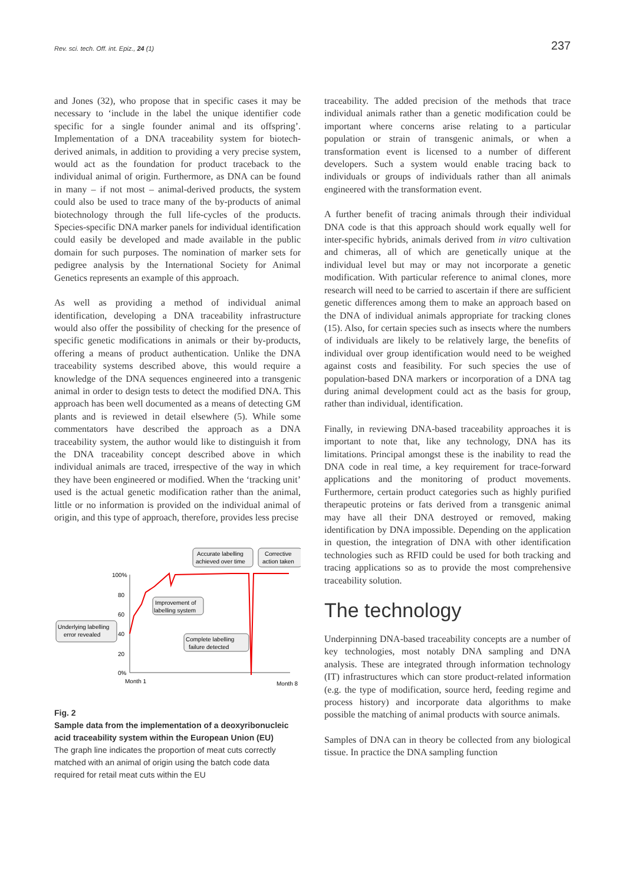Rev. sci. tech. Off. int. Epiz., 24 (1)
237
and Jones (32), who propose that in specific cases it may be necessary to ‘include in the label the unique identifier code specific for a single founder animal and its offspring’. Implementation of a DNA traceability system for biotech-derived animals, in addition to providing a very precise system, would act as the foundation for product traceback to the individual animal of origin. Furthermore, as DNA can be found in many – if not most – animal-derived products, the system could also be used to trace many of the by-products of animal biotechnology through the full life-cycles of the products. Species-specific DNA marker panels for individual identification could easily be developed and made available in the public domain for such purposes. The nomination of marker sets for pedigree analysis by the International Society for Animal Genetics represents an example of this approach.
As well as providing a method of individual animal identification, developing a DNA traceability infrastructure would also offer the possibility of checking for the presence of specific genetic modifications in animals or their by-products, offering a means of product authentication. Unlike the DNA traceability systems described above, this would require a knowledge of the DNA sequences engineered into a transgenic animal in order to design tests to detect the modified DNA. This approach has been well documented as a means of detecting GM plants and is reviewed in detail elsewhere (5). While some commentators have described the approach as a DNA traceability system, the author would like to distinguish it from the DNA traceability concept described above in which individual animals are traced, irrespective of the way in which they have been engineered or modified. When the ‘tracking unit’ used is the actual genetic modification rather than the animal, little or no information is provided on the individual animal of origin, and this type of approach, therefore, provides less precise
100%
80
60
40
20
0%
Month 1
Month 8
Underlying labelling
error revealed
Improvement of
labelling system
Complete labelling
failure detected
Accurate labelling
achieved over time
Corrective
action taken
Fig. 2
Sample data from the implementation of a deoxyribonucleic acid traceability system within the European Union (EU)
The graph line indicates the proportion of meat cuts correctly matched with an animal of origin using the batch code data required for retail meat cuts within the EU
traceability. The added precision of the methods that trace individual animals rather than a genetic modification could be important where concerns arise relating to a particular population or strain of transgenic animals, or when a transformation event is licensed to a number of different developers. Such a system would enable tracing back to individuals or groups of individuals rather than all animals engineered with the transformation event.
A further benefit of tracing animals through their individual DNA code is that this approach should work equally well for inter-specific hybrids, animals derived from in vitro cultivation and chimeras, all of which are genetically unique at the individual level but may or may not incorporate a genetic modification. With particular reference to animal clones, more research will need to be carried to ascertain if there are sufficient genetic differences among them to make an approach based on the DNA of individual animals appropriate for tracking clones (15). Also, for certain species such as insects where the numbers of individuals are likely to be relatively large, the benefits of individual over group identification would need to be weighed against costs and feasibility. For such species the use of population-based DNA markers or incorporation of a DNA tag during animal development could act as the basis for group, rather than individual, identification.
Finally, in reviewing DNA-based traceability approaches it is important to note that, like any technology, DNA has its limitations. Principal amongst these is the inability to read the DNA code in real time, a key requirement for trace-forward applications and the monitoring of product movements. Furthermore, certain product categories such as highly purified therapeutic proteins or fats derived from a transgenic animal may have all their DNA destroyed or removed, making identification by DNA impossible. Depending on the application in question, the integration of DNA with other identification technologies such as RFID could be used for both tracking and tracing applications so as to provide the most comprehensive traceability solution.
The technology
Underpinning DNA-based traceability concepts are a number of key technologies, most notably DNA sampling and DNA analysis. These are integrated through information technology (IT) infrastructures which can store product-related information (e.g. the type of modification, source herd, feeding regime and process history) and incorporate data algorithms to make possible the matching of animal products with source animals.
Samples of DNA can in theory be collected from any biological tissue. In practice the DNA sampling function